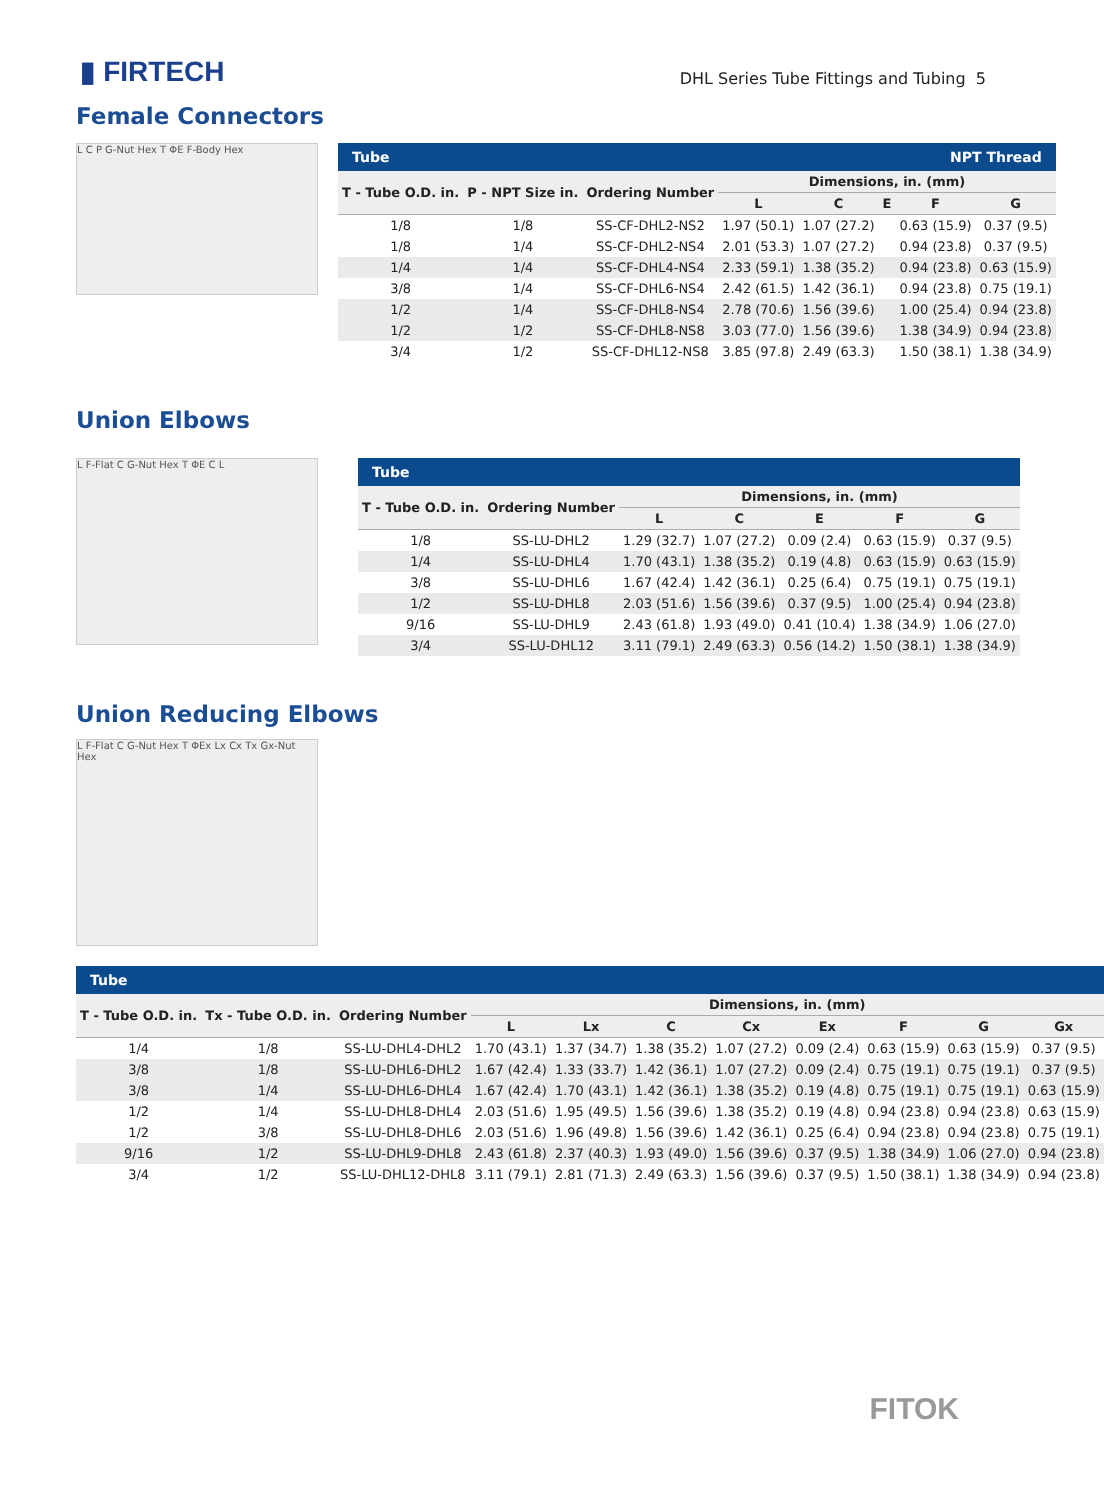▮ FIRTECH
DHL Series Tube Fittings and Tubing 5
Female Connectors
L C P G-Nut Hex T ΦE F-Body Hex
| Tube | | | | NPT Thread | | | |
| --- | --- | --- | --- | --- | --- | --- | --- |
| T - Tube O.D. in. | P - NPT Size in. | Ordering Number | Dimensions, in. (mm) | | | | |
| | | | L | C | E | F | G |
| 1/8 | 1/8 | SS-CF-DHL2-NS2 | 1.97 (50.1) | 1.07 (27.2) | | 0.63 (15.9) | 0.37 (9.5) |
| 1/8 | 1/4 | SS-CF-DHL2-NS4 | 2.01 (53.3) | 1.07 (27.2) | | 0.94 (23.8) | 0.37 (9.5) |
| 1/4 | 1/4 | SS-CF-DHL4-NS4 | 2.33 (59.1) | 1.38 (35.2) | | 0.94 (23.8) | 0.63 (15.9) |
| 3/8 | 1/4 | SS-CF-DHL6-NS4 | 2.42 (61.5) | 1.42 (36.1) | | 0.94 (23.8) | 0.75 (19.1) |
| 1/2 | 1/4 | SS-CF-DHL8-NS4 | 2.78 (70.6) | 1.56 (39.6) | | 1.00 (25.4) | 0.94 (23.8) |
| 1/2 | 1/2 | SS-CF-DHL8-NS8 | 3.03 (77.0) | 1.56 (39.6) | | 1.38 (34.9) | 0.94 (23.8) |
| 3/4 | 1/2 | SS-CF-DHL12-NS8 | 3.85 (97.8) | 2.49 (63.3) | | 1.50 (38.1) | 1.38 (34.9) |
Union Elbows
L F-Flat C G-Nut Hex T ΦE C L
| Tube | | | | | | |
| --- | --- | --- | --- | --- | --- | --- |
| T - Tube O.D. in. | Ordering Number | Dimensions, in. (mm) | | | | |
| | | L | C | E | F | G |
| 1/8 | SS-LU-DHL2 | 1.29 (32.7) | 1.07 (27.2) | 0.09 (2.4) | 0.63 (15.9) | 0.37 (9.5) |
| 1/4 | SS-LU-DHL4 | 1.70 (43.1) | 1.38 (35.2) | 0.19 (4.8) | 0.63 (15.9) | 0.63 (15.9) |
| 3/8 | SS-LU-DHL6 | 1.67 (42.4) | 1.42 (36.1) | 0.25 (6.4) | 0.75 (19.1) | 0.75 (19.1) |
| 1/2 | SS-LU-DHL8 | 2.03 (51.6) | 1.56 (39.6) | 0.37 (9.5) | 1.00 (25.4) | 0.94 (23.8) |
| 9/16 | SS-LU-DHL9 | 2.43 (61.8) | 1.93 (49.0) | 0.41 (10.4) | 1.38 (34.9) | 1.06 (27.0) |
| 3/4 | SS-LU-DHL12 | 3.11 (79.1) | 2.49 (63.3) | 0.56 (14.2) | 1.50 (38.1) | 1.38 (34.9) |
Union Reducing Elbows
L F-Flat C G-Nut Hex T ΦEx Lx Cx Tx Gx-Nut Hex
| Tube | | | | | | | | | | |
| --- | --- | --- | --- | --- | --- | --- | --- | --- | --- | --- |
| T - Tube O.D. in. | Tx - Tube O.D. in. | Ordering Number | Dimensions, in. (mm) | | | | | | | |
| | | | L | Lx | C | Cx | Ex | F | G | Gx |
| 1/4 | 1/8 | SS-LU-DHL4-DHL2 | 1.70 (43.1) | 1.37 (34.7) | 1.38 (35.2) | 1.07 (27.2) | 0.09 (2.4) | 0.63 (15.9) | 0.63 (15.9) | 0.37 (9.5) |
| 3/8 | 1/8 | SS-LU-DHL6-DHL2 | 1.67 (42.4) | 1.33 (33.7) | 1.42 (36.1) | 1.07 (27.2) | 0.09 (2.4) | 0.75 (19.1) | 0.75 (19.1) | 0.37 (9.5) |
| 3/8 | 1/4 | SS-LU-DHL6-DHL4 | 1.67 (42.4) | 1.70 (43.1) | 1.42 (36.1) | 1.38 (35.2) | 0.19 (4.8) | 0.75 (19.1) | 0.75 (19.1) | 0.63 (15.9) |
| 1/2 | 1/4 | SS-LU-DHL8-DHL4 | 2.03 (51.6) | 1.95 (49.5) | 1.56 (39.6) | 1.38 (35.2) | 0.19 (4.8) | 0.94 (23.8) | 0.94 (23.8) | 0.63 (15.9) |
| 1/2 | 3/8 | SS-LU-DHL8-DHL6 | 2.03 (51.6) | 1.96 (49.8) | 1.56 (39.6) | 1.42 (36.1) | 0.25 (6.4) | 0.94 (23.8) | 0.94 (23.8) | 0.75 (19.1) |
| 9/16 | 1/2 | SS-LU-DHL9-DHL8 | 2.43 (61.8) | 2.37 (40.3) | 1.93 (49.0) | 1.56 (39.6) | 0.37 (9.5) | 1.38 (34.9) | 1.06 (27.0) | 0.94 (23.8) |
| 3/4 | 1/2 | SS-LU-DHL12-DHL8 | 3.11 (79.1) | 2.81 (71.3) | 2.49 (63.3) | 1.56 (39.6) | 0.37 (9.5) | 1.50 (38.1) | 1.38 (34.9) | 0.94 (23.8) |
FITOK